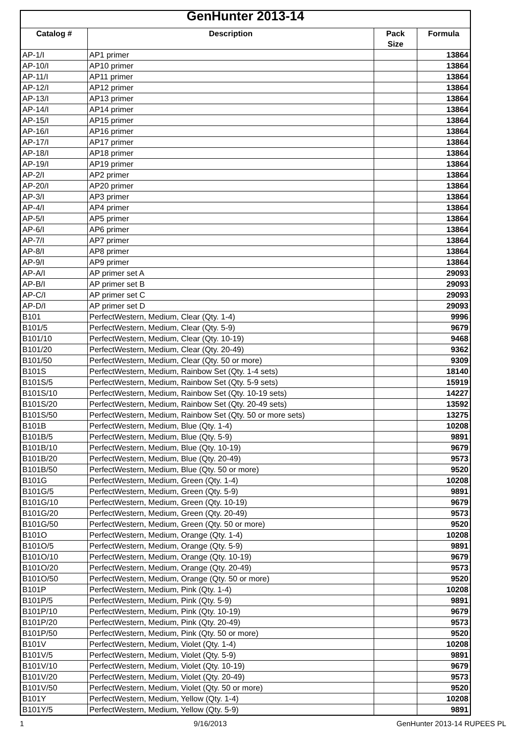| GenHunter 2013-14 | | | |
| --- | --- | --- | --- |
| Catalog # | Description | Pack Size | Formula |
| AP-1/I | AP1 primer | | 13864 |
| AP-10/I | AP10 primer | | 13864 |
| AP-11/I | AP11 primer | | 13864 |
| AP-12/I | AP12 primer | | 13864 |
| AP-13/I | AP13 primer | | 13864 |
| AP-14/I | AP14 primer | | 13864 |
| AP-15/I | AP15 primer | | 13864 |
| AP-16/I | AP16 primer | | 13864 |
| AP-17/I | AP17 primer | | 13864 |
| AP-18/I | AP18 primer | | 13864 |
| AP-19/I | AP19 primer | | 13864 |
| AP-2/I | AP2 primer | | 13864 |
| AP-20/I | AP20 primer | | 13864 |
| AP-3/I | AP3 primer | | 13864 |
| AP-4/I | AP4 primer | | 13864 |
| AP-5/I | AP5 primer | | 13864 |
| AP-6/I | AP6 primer | | 13864 |
| AP-7/I | AP7 primer | | 13864 |
| AP-8/I | AP8 primer | | 13864 |
| AP-9/I | AP9 primer | | 13864 |
| AP-A/I | AP primer set A | | 29093 |
| AP-B/I | AP primer set B | | 29093 |
| AP-C/I | AP primer set C | | 29093 |
| AP-D/I | AP primer set D | | 29093 |
| B101 | PerfectWestern, Medium, Clear (Qty. 1-4) | | 9996 |
| B101/5 | PerfectWestern, Medium, Clear (Qty. 5-9) | | 9679 |
| B101/10 | PerfectWestern, Medium, Clear (Qty. 10-19) | | 9468 |
| B101/20 | PerfectWestern, Medium, Clear (Qty. 20-49) | | 9362 |
| B101/50 | PerfectWestern, Medium, Clear (Qty. 50 or more) | | 9309 |
| B101S | PerfectWestern, Medium, Rainbow Set (Qty. 1-4 sets) | | 18140 |
| B101S/5 | PerfectWestern, Medium, Rainbow Set (Qty. 5-9 sets) | | 15919 |
| B101S/10 | PerfectWestern, Medium, Rainbow Set (Qty. 10-19 sets) | | 14227 |
| B101S/20 | PerfectWestern, Medium, Rainbow Set (Qty. 20-49 sets) | | 13592 |
| B101S/50 | PerfectWestern, Medium, Rainbow Set (Qty. 50 or more sets) | | 13275 |
| B101B | PerfectWestern, Medium, Blue (Qty. 1-4) | | 10208 |
| B101B/5 | PerfectWestern, Medium, Blue (Qty. 5-9) | | 9891 |
| B101B/10 | PerfectWestern, Medium, Blue (Qty. 10-19) | | 9679 |
| B101B/20 | PerfectWestern, Medium, Blue (Qty. 20-49) | | 9573 |
| B101B/50 | PerfectWestern, Medium, Blue (Qty. 50 or more) | | 9520 |
| B101G | PerfectWestern, Medium, Green (Qty. 1-4) | | 10208 |
| B101G/5 | PerfectWestern, Medium, Green (Qty. 5-9) | | 9891 |
| B101G/10 | PerfectWestern, Medium, Green (Qty. 10-19) | | 9679 |
| B101G/20 | PerfectWestern, Medium, Green (Qty. 20-49) | | 9573 |
| B101G/50 | PerfectWestern, Medium, Green (Qty. 50 or more) | | 9520 |
| B101O | PerfectWestern, Medium, Orange (Qty. 1-4) | | 10208 |
| B101O/5 | PerfectWestern, Medium, Orange (Qty. 5-9) | | 9891 |
| B101O/10 | PerfectWestern, Medium, Orange (Qty. 10-19) | | 9679 |
| B101O/20 | PerfectWestern, Medium, Orange (Qty. 20-49) | | 9573 |
| B101O/50 | PerfectWestern, Medium, Orange (Qty. 50 or more) | | 9520 |
| B101P | PerfectWestern, Medium, Pink (Qty. 1-4) | | 10208 |
| B101P/5 | PerfectWestern, Medium, Pink (Qty. 5-9) | | 9891 |
| B101P/10 | PerfectWestern, Medium, Pink (Qty. 10-19) | | 9679 |
| B101P/20 | PerfectWestern, Medium, Pink (Qty. 20-49) | | 9573 |
| B101P/50 | PerfectWestern, Medium, Pink (Qty. 50 or more) | | 9520 |
| B101V | PerfectWestern, Medium, Violet (Qty. 1-4) | | 10208 |
| B101V/5 | PerfectWestern, Medium, Violet (Qty. 5-9) | | 9891 |
| B101V/10 | PerfectWestern, Medium, Violet (Qty. 10-19) | | 9679 |
| B101V/20 | PerfectWestern, Medium, Violet (Qty. 20-49) | | 9573 |
| B101V/50 | PerfectWestern, Medium, Violet (Qty. 50 or more) | | 9520 |
| B101Y | PerfectWestern, Medium, Yellow (Qty. 1-4) | | 10208 |
| B101Y/5 | PerfectWestern, Medium, Yellow (Qty. 5-9) | | 9891 |
1 9/16/2013 GenHunter 2013-14 RUPEES PL